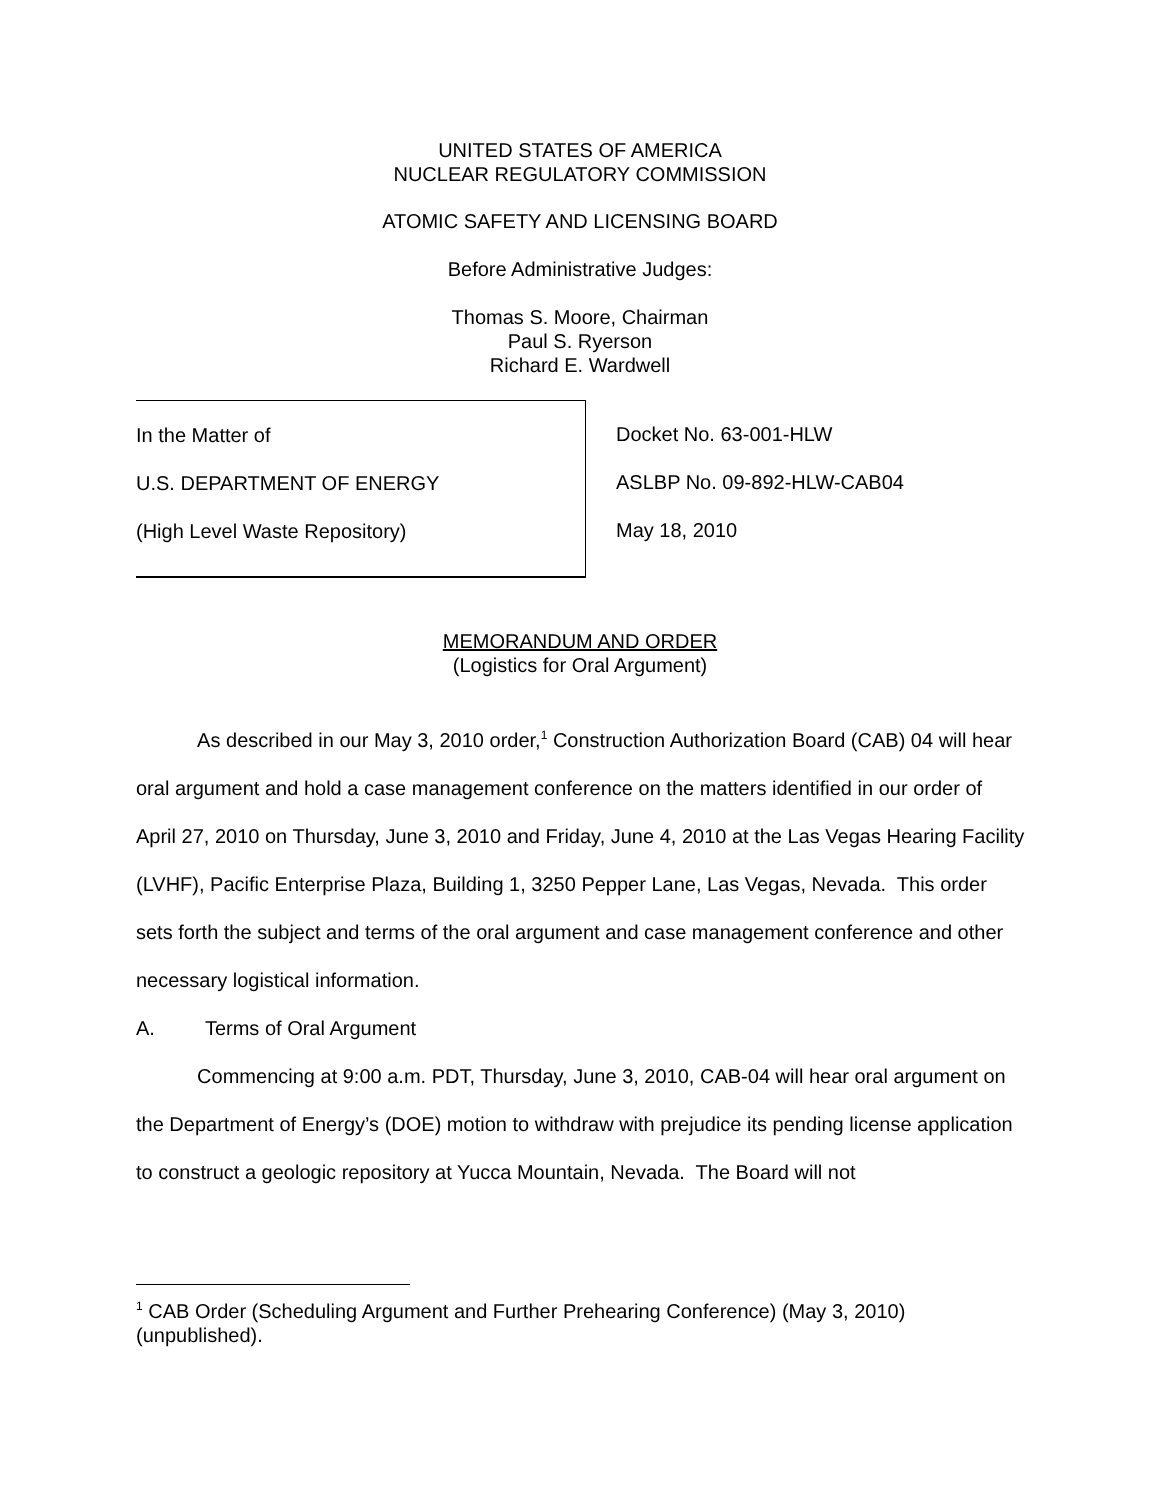UNITED STATES OF AMERICA
NUCLEAR REGULATORY COMMISSION
ATOMIC SAFETY AND LICENSING BOARD
Before Administrative Judges:
Thomas S. Moore, Chairman
Paul S. Ryerson
Richard E. Wardwell
In the Matter of
U.S. DEPARTMENT OF ENERGY
(High Level Waste Repository)
Docket No. 63-001-HLW
ASLBP No. 09-892-HLW-CAB04
May 18, 2010
MEMORANDUM AND ORDER
(Logistics for Oral Argument)
As described in our May 3, 2010 order,<sup>1</sup> Construction Authorization Board (CAB) 04 will hear oral argument and hold a case management conference on the matters identified in our order of April 27, 2010 on Thursday, June 3, 2010 and Friday, June 4, 2010 at the Las Vegas Hearing Facility (LVHF), Pacific Enterprise Plaza, Building 1, 3250 Pepper Lane, Las Vegas, Nevada. This order sets forth the subject and terms of the oral argument and case management conference and other necessary logistical information.
A. Terms of Oral Argument
Commencing at 9:00 a.m. PDT, Thursday, June 3, 2010, CAB-04 will hear oral argument on the Department of Energy’s (DOE) motion to withdraw with prejudice its pending license application to construct a geologic repository at Yucca Mountain, Nevada. The Board will not
<sup>1</sup> CAB Order (Scheduling Argument and Further Prehearing Conference) (May 3, 2010) (unpublished).